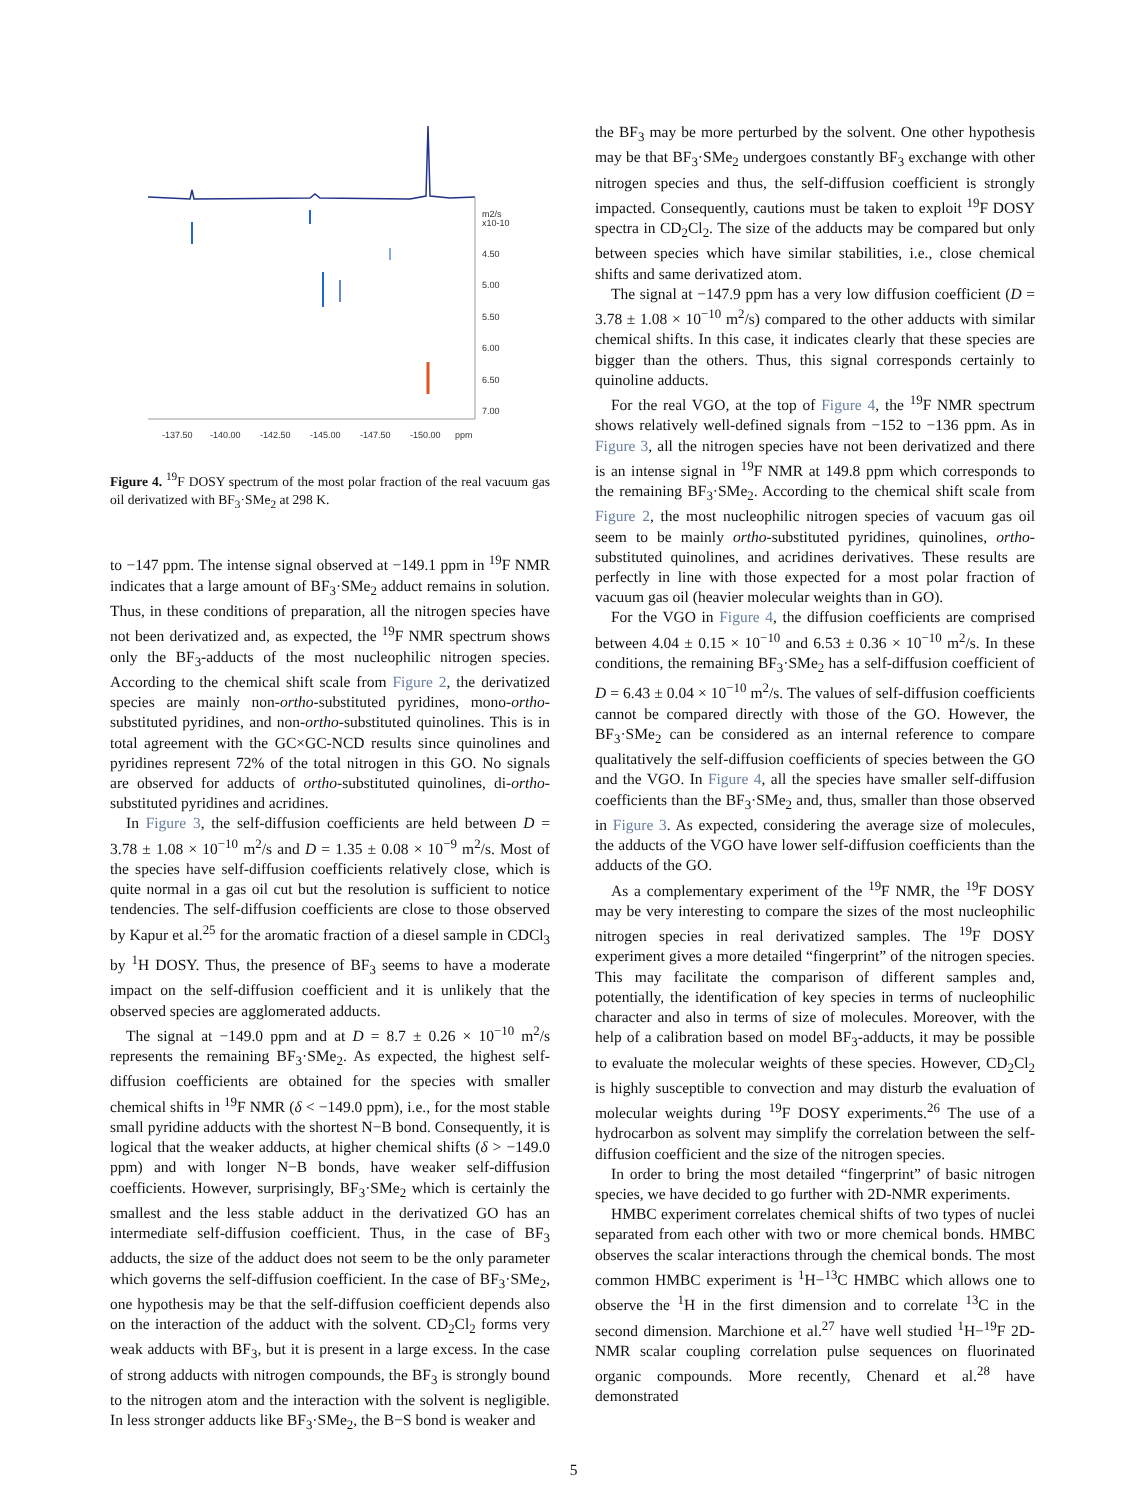m2/s
x10-10
4.50
5.00
5.50
6.00
6.50
7.00
-137.50
-140.00
-142.50
-145.00
-147.50
-150.00
ppm
Figure 4. <sup>19</sup>F DOSY spectrum of the most polar fraction of the real vacuum gas oil derivatized with BF<sub>3</sub>·SMe<sub>2</sub> at 298 K.
to −147 ppm. The intense signal observed at −149.1 ppm in <sup>19</sup>F NMR indicates that a large amount of BF<sub>3</sub>·SMe<sub>2</sub> adduct remains in solution. Thus, in these conditions of preparation, all the nitrogen species have not been derivatized and, as expected, the <sup>19</sup>F NMR spectrum shows only the BF<sub>3</sub>-adducts of the most nucleophilic nitrogen species. According to the chemical shift scale from Figure 2, the derivatized species are mainly non-ortho-substituted pyridines, mono-ortho-substituted pyridines, and non-ortho-substituted quinolines. This is in total agreement with the GC×GC-NCD results since quinolines and pyridines represent 72% of the total nitrogen in this GO. No signals are observed for adducts of ortho-substituted quinolines, di-ortho-substituted pyridines and acridines.
In Figure 3, the self-diffusion coefficients are held between D = 3.78 ± 1.08 × 10<sup>−10</sup> m<sup>2</sup>/s and D = 1.35 ± 0.08 × 10<sup>−9</sup> m<sup>2</sup>/s. Most of the species have self-diffusion coefficients relatively close, which is quite normal in a gas oil cut but the resolution is sufficient to notice tendencies. The self-diffusion coefficients are close to those observed by Kapur et al.<sup>25</sup> for the aromatic fraction of a diesel sample in CDCl<sub>3</sub> by <sup>1</sup>H DOSY. Thus, the presence of BF<sub>3</sub> seems to have a moderate impact on the self-diffusion coefficient and it is unlikely that the observed species are agglomerated adducts.
The signal at −149.0 ppm and at D = 8.7 ± 0.26 × 10<sup>−10</sup> m<sup>2</sup>/s represents the remaining BF<sub>3</sub>·SMe<sub>2</sub>. As expected, the highest self-diffusion coefficients are obtained for the species with smaller chemical shifts in <sup>19</sup>F NMR (δ < −149.0 ppm), i.e., for the most stable small pyridine adducts with the shortest N−B bond. Consequently, it is logical that the weaker adducts, at higher chemical shifts (δ > −149.0 ppm) and with longer N−B bonds, have weaker self-diffusion coefficients. However, surprisingly, BF<sub>3</sub>·SMe<sub>2</sub> which is certainly the smallest and the less stable adduct in the derivatized GO has an intermediate self-diffusion coefficient. Thus, in the case of BF<sub>3</sub> adducts, the size of the adduct does not seem to be the only parameter which governs the self-diffusion coefficient. In the case of BF<sub>3</sub>·SMe<sub>2</sub>, one hypothesis may be that the self-diffusion coefficient depends also on the interaction of the adduct with the solvent. CD<sub>2</sub>Cl<sub>2</sub> forms very weak adducts with BF<sub>3</sub>, but it is present in a large excess. In the case of strong adducts with nitrogen compounds, the BF<sub>3</sub> is strongly bound to the nitrogen atom and the interaction with the solvent is negligible. In less stronger adducts like BF<sub>3</sub>·SMe<sub>2</sub>, the B−S bond is weaker and
the BF<sub>3</sub> may be more perturbed by the solvent. One other hypothesis may be that BF<sub>3</sub>·SMe<sub>2</sub> undergoes constantly BF<sub>3</sub> exchange with other nitrogen species and thus, the self-diffusion coefficient is strongly impacted. Consequently, cautions must be taken to exploit <sup>19</sup>F DOSY spectra in CD<sub>2</sub>Cl<sub>2</sub>. The size of the adducts may be compared but only between species which have similar stabilities, i.e., close chemical shifts and same derivatized atom.
The signal at −147.9 ppm has a very low diffusion coefficient (D = 3.78 ± 1.08 × 10<sup>−10</sup> m<sup>2</sup>/s) compared to the other adducts with similar chemical shifts. In this case, it indicates clearly that these species are bigger than the others. Thus, this signal corresponds certainly to quinoline adducts.
For the real VGO, at the top of Figure 4, the <sup>19</sup>F NMR spectrum shows relatively well-defined signals from −152 to −136 ppm. As in Figure 3, all the nitrogen species have not been derivatized and there is an intense signal in <sup>19</sup>F NMR at 149.8 ppm which corresponds to the remaining BF<sub>3</sub>·SMe<sub>2</sub>. According to the chemical shift scale from Figure 2, the most nucleophilic nitrogen species of vacuum gas oil seem to be mainly ortho-substituted pyridines, quinolines, ortho-substituted quinolines, and acridines derivatives. These results are perfectly in line with those expected for a most polar fraction of vacuum gas oil (heavier molecular weights than in GO).
For the VGO in Figure 4, the diffusion coefficients are comprised between 4.04 ± 0.15 × 10<sup>−10</sup> and 6.53 ± 0.36 × 10<sup>−10</sup> m<sup>2</sup>/s. In these conditions, the remaining BF<sub>3</sub>·SMe<sub>2</sub> has a self-diffusion coefficient of D = 6.43 ± 0.04 × 10<sup>−10</sup> m<sup>2</sup>/s. The values of self-diffusion coefficients cannot be compared directly with those of the GO. However, the BF<sub>3</sub>·SMe<sub>2</sub> can be considered as an internal reference to compare qualitatively the self-diffusion coefficients of species between the GO and the VGO. In Figure 4, all the species have smaller self-diffusion coefficients than the BF<sub>3</sub>·SMe<sub>2</sub> and, thus, smaller than those observed in Figure 3. As expected, considering the average size of molecules, the adducts of the VGO have lower self-diffusion coefficients than the adducts of the GO.
As a complementary experiment of the <sup>19</sup>F NMR, the <sup>19</sup>F DOSY may be very interesting to compare the sizes of the most nucleophilic nitrogen species in real derivatized samples. The <sup>19</sup>F DOSY experiment gives a more detailed “fingerprint” of the nitrogen species. This may facilitate the comparison of different samples and, potentially, the identification of key species in terms of nucleophilic character and also in terms of size of molecules. Moreover, with the help of a calibration based on model BF<sub>3</sub>-adducts, it may be possible to evaluate the molecular weights of these species. However, CD<sub>2</sub>Cl<sub>2</sub> is highly susceptible to convection and may disturb the evaluation of molecular weights during <sup>19</sup>F DOSY experiments.<sup>26</sup> The use of a hydrocarbon as solvent may simplify the correlation between the self-diffusion coefficient and the size of the nitrogen species.
In order to bring the most detailed “fingerprint” of basic nitrogen species, we have decided to go further with 2D-NMR experiments.
HMBC experiment correlates chemical shifts of two types of nuclei separated from each other with two or more chemical bonds. HMBC observes the scalar interactions through the chemical bonds. The most common HMBC experiment is <sup>1</sup>H−<sup>13</sup>C HMBC which allows one to observe the <sup>1</sup>H in the first dimension and to correlate <sup>13</sup>C in the second dimension. Marchione et al.<sup>27</sup> have well studied <sup>1</sup>H−<sup>19</sup>F 2D-NMR scalar coupling correlation pulse sequences on fluorinated organic compounds. More recently, Chenard et al.<sup>28</sup> have demonstrated
5